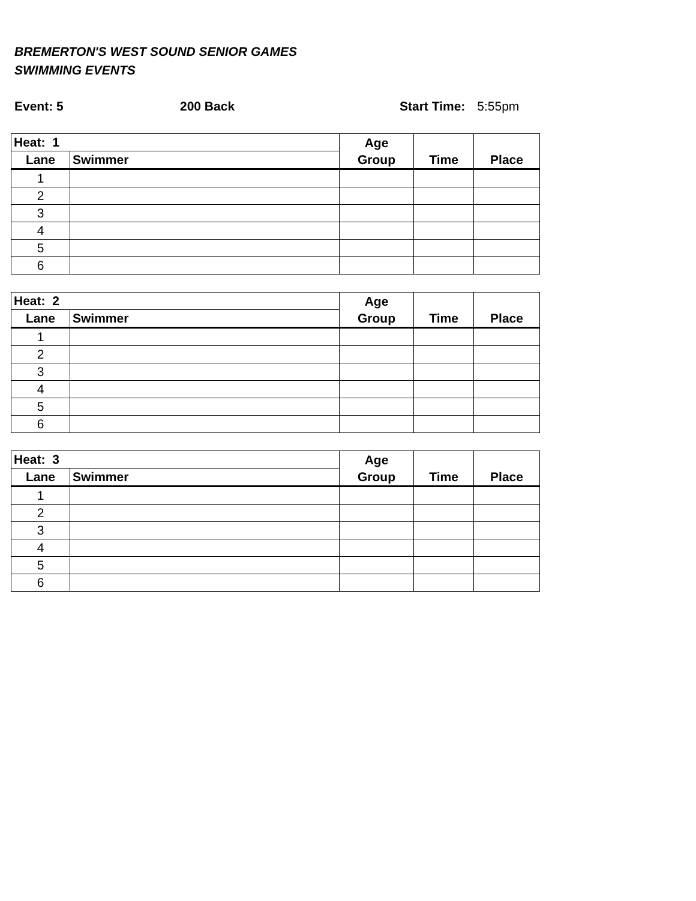BREMERTON'S WEST SOUND SENIOR GAMES
SWIMMING EVENTS
Event: 5 200 Back Start Time: 5:55pm
| Heat: 1 | | Age Group | Time | Place |
| --- | --- | --- | --- | --- |
| Lane | Swimmer | | | |
| 1 | | | | |
| 2 | | | | |
| 3 | | | | |
| 4 | | | | |
| 5 | | | | |
| 6 | | | | |
| Heat: 2 | | Age Group | Time | Place |
| --- | --- | --- | --- | --- |
| Lane | Swimmer | | | |
| 1 | | | | |
| 2 | | | | |
| 3 | | | | |
| 4 | | | | |
| 5 | | | | |
| 6 | | | | |
| Heat: 3 | | Age Group | Time | Place |
| --- | --- | --- | --- | --- |
| Lane | Swimmer | | | |
| 1 | | | | |
| 2 | | | | |
| 3 | | | | |
| 4 | | | | |
| 5 | | | | |
| 6 | | | | |